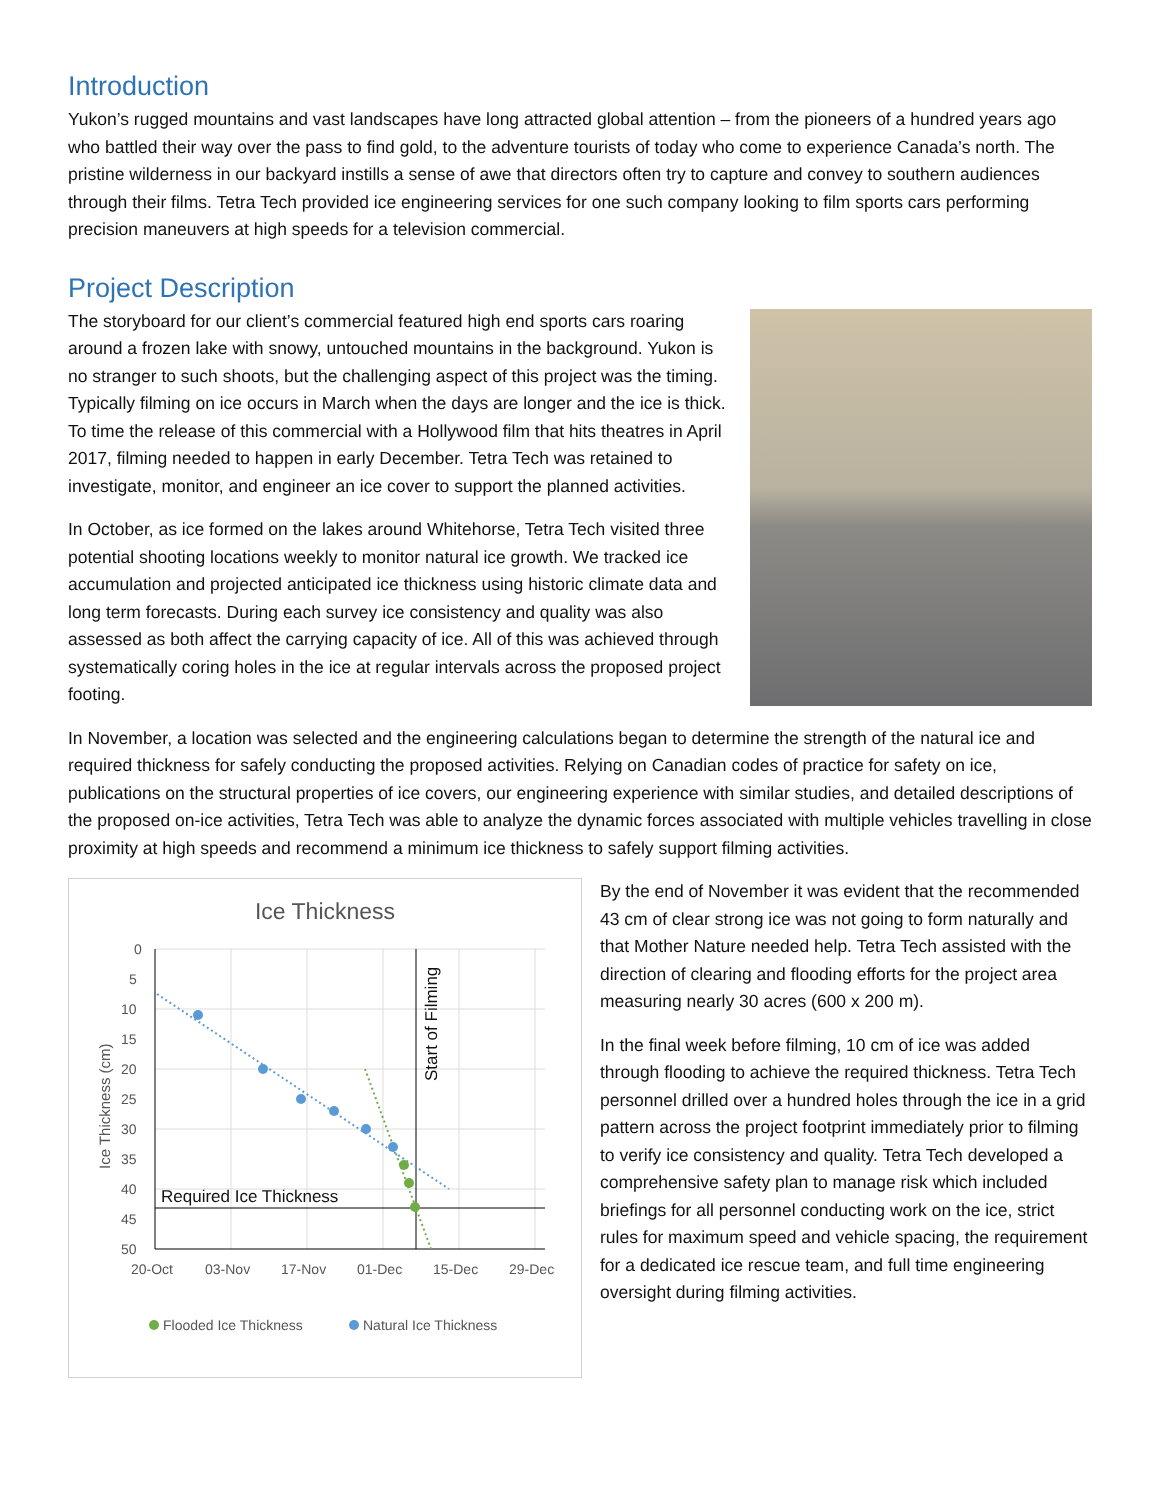Introduction
Yukon’s rugged mountains and vast landscapes have long attracted global attention – from the pioneers of a hundred years ago who battled their way over the pass to find gold, to the adventure tourists of today who come to experience Canada’s north. The pristine wilderness in our backyard instills a sense of awe that directors often try to capture and convey to southern audiences through their films. Tetra Tech provided ice engineering services for one such company looking to film sports cars performing precision maneuvers at high speeds for a television commercial.
Project Description
The storyboard for our client’s commercial featured high end sports cars roaring around a frozen lake with snowy, untouched mountains in the background. Yukon is no stranger to such shoots, but the challenging aspect of this project was the timing. Typically filming on ice occurs in March when the days are longer and the ice is thick. To time the release of this commercial with a Hollywood film that hits theatres in April 2017, filming needed to happen in early December. Tetra Tech was retained to investigate, monitor, and engineer an ice cover to support the planned activities.
In October, as ice formed on the lakes around Whitehorse, Tetra Tech visited three potential shooting locations weekly to monitor natural ice growth. We tracked ice accumulation and projected anticipated ice thickness using historic climate data and long term forecasts. During each survey ice consistency and quality was also assessed as both affect the carrying capacity of ice. All of this was achieved through systematically coring holes in the ice at regular intervals across the proposed project footing.
In November, a location was selected and the engineering calculations began to determine the strength of the natural ice and required thickness for safely conducting the proposed activities. Relying on Canadian codes of practice for safety on ice, publications on the structural properties of ice covers, our engineering experience with similar studies, and detailed descriptions of the proposed on-ice activities, Tetra Tech was able to analyze the dynamic forces associated with multiple vehicles travelling in close proximity at high speeds and recommend a minimum ice thickness to safely support filming activities.
Ice Thickness
0
5
10
15
20
25
30
35
40
45
50
20-Oct
03-Nov
17-Nov
01-Dec
15-Dec
29-Dec
Ice Thickness (cm)
Start of Filming
Required Ice Thickness
Flooded Ice Thickness
Natural Ice Thickness
By the end of November it was evident that the recommended 43 cm of clear strong ice was not going to form naturally and that Mother Nature needed help. Tetra Tech assisted with the direction of clearing and flooding efforts for the project area measuring nearly 30 acres (600 x 200 m).
In the final week before filming, 10 cm of ice was added through flooding to achieve the required thickness. Tetra Tech personnel drilled over a hundred holes through the ice in a grid pattern across the project footprint immediately prior to filming to verify ice consistency and quality. Tetra Tech developed a comprehensive safety plan to manage risk which included briefings for all personnel conducting work on the ice, strict rules for maximum speed and vehicle spacing, the requirement for a dedicated ice rescue team, and full time engineering oversight during filming activities.